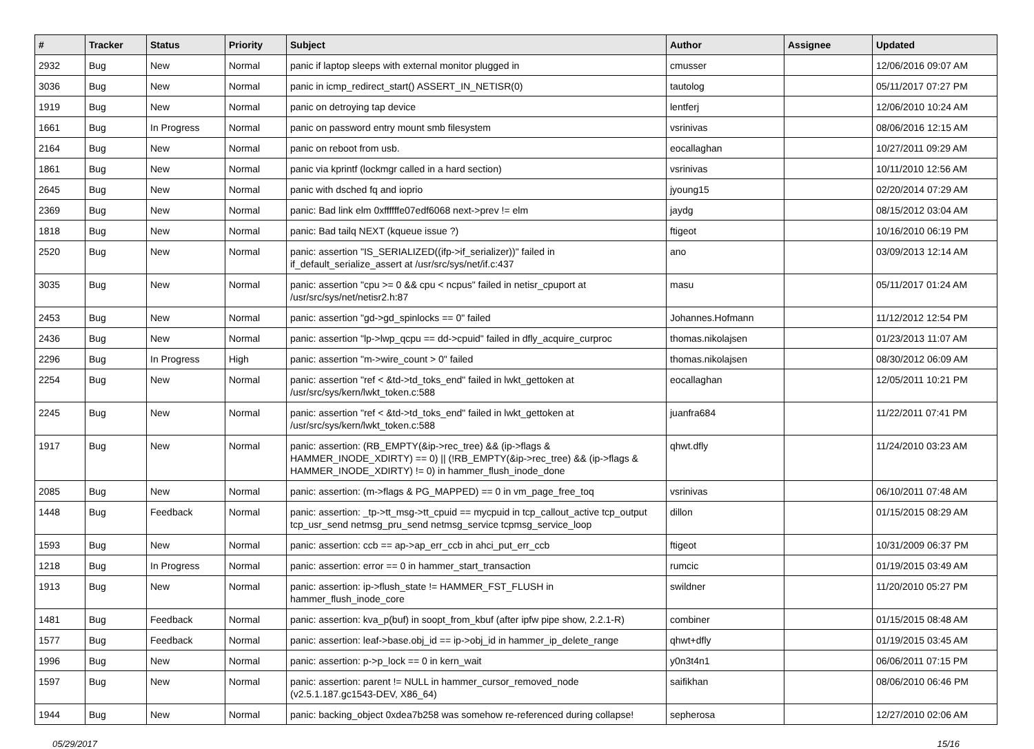| # | Tracker | Status | Priority | Subject | Author | Assignee | Updated |
| --- | --- | --- | --- | --- | --- | --- | --- |
| 2932 | Bug | New | Normal | panic if laptop sleeps with external monitor plugged in | cmusser | | 12/06/2016 09:07 AM |
| 3036 | Bug | New | Normal | panic in icmp_redirect_start() ASSERT_IN_NETISR(0) | tautolog | | 05/11/2017 07:27 PM |
| 1919 | Bug | New | Normal | panic on detroying tap device | lentferj | | 12/06/2010 10:24 AM |
| 1661 | Bug | In Progress | Normal | panic on password entry mount smb filesystem | vsrinivas | | 08/06/2016 12:15 AM |
| 2164 | Bug | New | Normal | panic on reboot from usb. | eocallaghan | | 10/27/2011 09:29 AM |
| 1861 | Bug | New | Normal | panic via kprintf (lockmgr called in a hard section) | vsrinivas | | 10/11/2010 12:56 AM |
| 2645 | Bug | New | Normal | panic with dsched fq and ioprio | jyoung15 | | 02/20/2014 07:29 AM |
| 2369 | Bug | New | Normal | panic: Bad link elm 0xffffffe07edf6068 next->prev != elm | jaydg | | 08/15/2012 03:04 AM |
| 1818 | Bug | New | Normal | panic: Bad tailq NEXT (kqueue issue ?) | ftigeot | | 10/16/2010 06:19 PM |
| 2520 | Bug | New | Normal | panic: assertion "IS_SERIALIZED((ifp->if_serializer))" failed in if_default_serialize_assert at /usr/src/sys/net/if.c:437 | ano | | 03/09/2013 12:14 AM |
| 3035 | Bug | New | Normal | panic: assertion "cpu >= 0 && cpu < ncpus" failed in netisr_cpuport at /usr/src/sys/net/netisr2.h:87 | masu | | 05/11/2017 01:24 AM |
| 2453 | Bug | New | Normal | panic: assertion "gd->gd_spinlocks == 0" failed | Johannes.Hofmann | | 11/12/2012 12:54 PM |
| 2436 | Bug | New | Normal | panic: assertion "lp->lwp_qcpu == dd->cpuid" failed in dfly_acquire_curproc | thomas.nikolajsen | | 01/23/2013 11:07 AM |
| 2296 | Bug | In Progress | High | panic: assertion "m->wire_count > 0" failed | thomas.nikolajsen | | 08/30/2012 06:09 AM |
| 2254 | Bug | New | Normal | panic: assertion "ref < &td->td_toks_end" failed in lwkt_gettoken at /usr/src/sys/kern/lwkt_token.c:588 | eocallaghan | | 12/05/2011 10:21 PM |
| 2245 | Bug | New | Normal | panic: assertion "ref < &td->td_toks_end" failed in lwkt_gettoken at /usr/src/sys/kern/lwkt_token.c:588 | juanfra684 | | 11/22/2011 07:41 PM |
| 1917 | Bug | New | Normal | panic: assertion: (RB_EMPTY(&ip->rec_tree) && (ip->flags & HAMMER_INODE_XDIRTY) == 0) // (!RB_EMPTY(&ip->rec_tree) && (ip->flags & HAMMER_INODE_XDIRTY) != 0) in hammer_flush_inode_done | qhwt.dfly | | 11/24/2010 03:23 AM |
| 2085 | Bug | New | Normal | panic: assertion: (m->flags & PG_MAPPED) == 0 in vm_page_free_toq | vsrinivas | | 06/10/2011 07:48 AM |
| 1448 | Bug | Feedback | Normal | panic: assertion: _tp->tt_msg->tt_cpuid == mycpuid in tcp_callout_active tcp_output tcp_usr_send netmsg_pru_send netmsg_service tcpmsg_service_loop | dillon | | 01/15/2015 08:29 AM |
| 1593 | Bug | New | Normal | panic: assertion: ccb == ap->ap_err_ccb in ahci_put_err_ccb | ftigeot | | 10/31/2009 06:37 PM |
| 1218 | Bug | In Progress | Normal | panic: assertion: error == 0 in hammer_start_transaction | rumcic | | 01/19/2015 03:49 AM |
| 1913 | Bug | New | Normal | panic: assertion: ip->flush_state != HAMMER_FST_FLUSH in hammer_flush_inode_core | swildner | | 11/20/2010 05:27 PM |
| 1481 | Bug | Feedback | Normal | panic: assertion: kva_p(buf) in soopt_from_kbuf (after ipfw pipe show, 2.2.1-R) | combiner | | 01/15/2015 08:48 AM |
| 1577 | Bug | Feedback | Normal | panic: assertion: leaf->base.obj_id == ip->obj_id in hammer_ip_delete_range | qhwt+dfly | | 01/19/2015 03:45 AM |
| 1996 | Bug | New | Normal | panic: assertion: p->p_lock == 0 in kern_wait | y0n3t4n1 | | 06/06/2011 07:15 PM |
| 1597 | Bug | New | Normal | panic: assertion: parent != NULL in hammer_cursor_removed_node (v2.5.1.187.gc1543-DEV, X86_64) | saifikhan | | 08/06/2010 06:46 PM |
| 1944 | Bug | New | Normal | panic: backing_object 0xdea7b258 was somehow re-referenced during collapse! | sepherosa | | 12/27/2010 02:06 AM |
05/29/2017 15/16